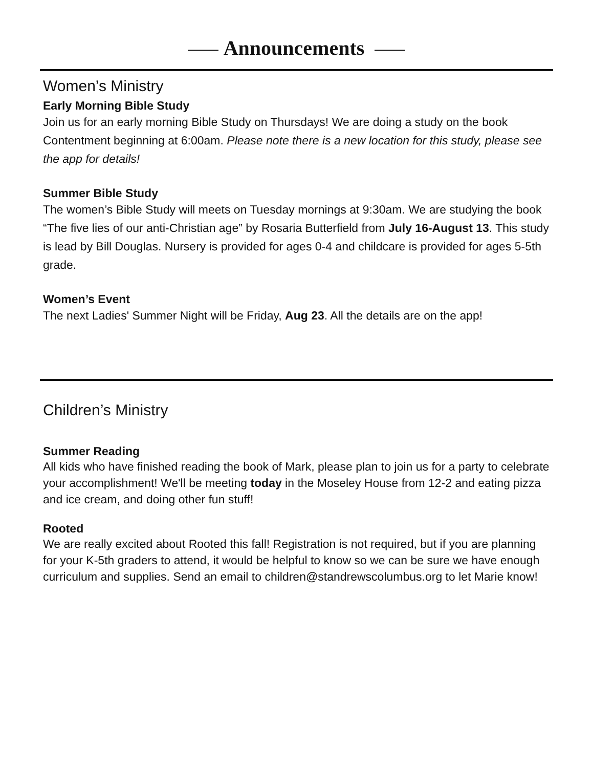Announcements
Women’s Ministry
Early Morning Bible Study
Join us for an early morning Bible Study on Thursdays! We are doing a study on the book Contentment beginning at 6:00am. Please note there is a new location for this study, please see the app for details!
Summer Bible Study
The women’s Bible Study will meets on Tuesday mornings at 9:30am. We are studying the book “The five lies of our anti-Christian age” by Rosaria Butterfield from July 16-August 13. This study is lead by Bill Douglas. Nursery is provided for ages 0-4 and childcare is provided for ages 5-5th grade.
Women’s Event
The next Ladies' Summer Night will be Friday, Aug 23. All the details are on the app!
Children’s Ministry
Summer Reading
All kids who have finished reading the book of Mark, please plan to join us for a party to celebrate your accomplishment! We'll be meeting today in the Moseley House from 12-2 and eating pizza and ice cream, and doing other fun stuff!
Rooted
We are really excited about Rooted this fall! Registration is not required, but if you are planning for your K-5th graders to attend, it would be helpful to know so we can be sure we have enough curriculum and supplies. Send an email to children@standrewscolumbus.org to let Marie know!